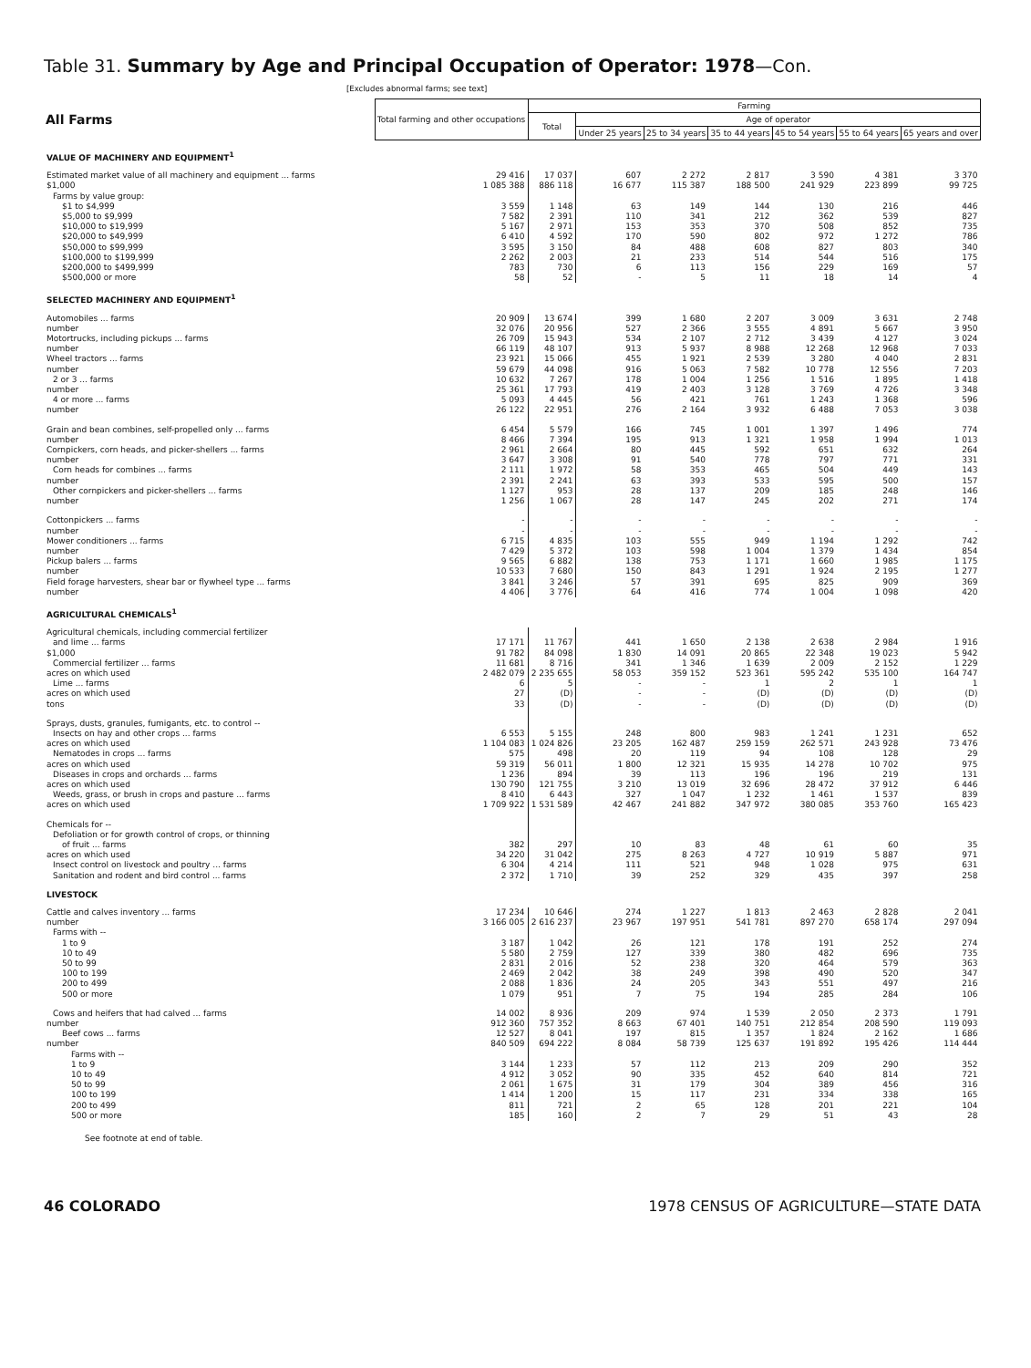Table 31. Summary by Age and Principal Occupation of Operator: 1978—Con.
[Excludes abnormal farms; see text]
| All Farms | Total farming and other occupations | Farming | | | | | | |
| --- | --- | --- | --- | --- | --- | --- | --- | --- |
| | | Total | Age of operator | | | | | |
| | | | Under 25 years | 25 to 34 years | 35 to 44 years | 45 to 54 years | 55 to 64 years | 65 years and over |
| VALUE OF MACHINERY AND EQUIPMENT<sup>1</sup> | | | | | | | | |
| Estimated market value of all machinery and equipment ... farms | 29 416 | 17 037 | 607 | 2 272 | 2 817 | 3 590 | 4 381 | 3 370 |
| $1,000 | 1 085 388 | 886 118 | 16 677 | 115 387 | 188 500 | 241 929 | 223 899 | 99 725 |
| Farms by value group: | | | | | | | | |
| $1 to $4,999 | 3 559 | 1 148 | 63 | 149 | 144 | 130 | 216 | 446 |
| $5,000 to $9,999 | 7 582 | 2 391 | 110 | 341 | 212 | 362 | 539 | 827 |
| $10,000 to $19,999 | 5 167 | 2 971 | 153 | 353 | 370 | 508 | 852 | 735 |
| $20,000 to $49,999 | 6 410 | 4 592 | 170 | 590 | 802 | 972 | 1 272 | 786 |
| $50,000 to $99,999 | 3 595 | 3 150 | 84 | 488 | 608 | 827 | 803 | 340 |
| $100,000 to $199,999 | 2 262 | 2 003 | 21 | 233 | 514 | 544 | 516 | 175 |
| $200,000 to $499,999 | 783 | 730 | 6 | 113 | 156 | 229 | 169 | 57 |
| $500,000 or more | 58 | 52 | - | 5 | 11 | 18 | 14 | 4 |
| SELECTED MACHINERY AND EQUIPMENT<sup>1</sup> | | | | | | | | |
| Automobiles ... farms | 20 909 | 13 674 | 399 | 1 680 | 2 207 | 3 009 | 3 631 | 2 748 |
| number | 32 076 | 20 956 | 527 | 2 366 | 3 555 | 4 891 | 5 667 | 3 950 |
| Motortrucks, including pickups ... farms | 26 709 | 15 943 | 534 | 2 107 | 2 712 | 3 439 | 4 127 | 3 024 |
| number | 66 119 | 48 107 | 913 | 5 937 | 8 988 | 12 268 | 12 968 | 7 033 |
| Wheel tractors ... farms | 23 921 | 15 066 | 455 | 1 921 | 2 539 | 3 280 | 4 040 | 2 831 |
| number | 59 679 | 44 098 | 916 | 5 063 | 7 582 | 10 778 | 12 556 | 7 203 |
| 2 or 3 ... farms | 10 632 | 7 267 | 178 | 1 004 | 1 256 | 1 516 | 1 895 | 1 418 |
| number | 25 361 | 17 793 | 419 | 2 403 | 3 128 | 3 769 | 4 726 | 3 348 |
| 4 or more ... farms | 5 093 | 4 445 | 56 | 421 | 761 | 1 243 | 1 368 | 596 |
| number | 26 122 | 22 951 | 276 | 2 164 | 3 932 | 6 488 | 7 053 | 3 038 |
| Grain and bean combines, self-propelled only ... farms | 6 454 | 5 579 | 166 | 745 | 1 001 | 1 397 | 1 496 | 774 |
| number | 8 466 | 7 394 | 195 | 913 | 1 321 | 1 958 | 1 994 | 1 013 |
| Cornpickers, corn heads, and picker-shellers ... farms | 2 961 | 2 664 | 80 | 445 | 592 | 651 | 632 | 264 |
| number | 3 647 | 3 308 | 91 | 540 | 778 | 797 | 771 | 331 |
| Corn heads for combines ... farms | 2 111 | 1 972 | 58 | 353 | 465 | 504 | 449 | 143 |
| number | 2 391 | 2 241 | 63 | 393 | 533 | 595 | 500 | 157 |
| Other cornpickers and picker-shellers ... farms | 1 127 | 953 | 28 | 137 | 209 | 185 | 248 | 146 |
| number | 1 256 | 1 067 | 28 | 147 | 245 | 202 | 271 | 174 |
| Cottonpickers ... farms | - | - | - | - | - | - | - | - |
| number | - | - | - | - | - | - | - | - |
| Mower conditioners ... farms | 6 715 | 4 835 | 103 | 555 | 949 | 1 194 | 1 292 | 742 |
| number | 7 429 | 5 372 | 103 | 598 | 1 004 | 1 379 | 1 434 | 854 |
| Pickup balers ... farms | 9 565 | 6 882 | 138 | 753 | 1 171 | 1 660 | 1 985 | 1 175 |
| number | 10 533 | 7 680 | 150 | 843 | 1 291 | 1 924 | 2 195 | 1 277 |
| Field forage harvesters, shear bar or flywheel type ... farms | 3 841 | 3 246 | 57 | 391 | 695 | 825 | 909 | 369 |
| number | 4 406 | 3 776 | 64 | 416 | 774 | 1 004 | 1 098 | 420 |
| AGRICULTURAL CHEMICALS<sup>1</sup> | | | | | | | | |
| Agricultural chemicals, including commercial fertilizer | | | | | | | | |
| and lime ... farms | 17 171 | 11 767 | 441 | 1 650 | 2 138 | 2 638 | 2 984 | 1 916 |
| $1,000 | 91 782 | 84 098 | 1 830 | 14 091 | 20 865 | 22 348 | 19 023 | 5 942 |
| Commercial fertilizer ... farms | 11 681 | 8 716 | 341 | 1 346 | 1 639 | 2 009 | 2 152 | 1 229 |
| acres on which used | 2 482 079 | 2 235 655 | 58 053 | 359 152 | 523 361 | 595 242 | 535 100 | 164 747 |
| Lime ... farms | 6 | 5 | - | - | 1 | 2 | 1 | 1 |
| acres on which used | 27 | (D) | - | - | (D) | (D) | (D) | (D) |
| tons | 33 | (D) | - | - | (D) | (D) | (D) | (D) |
| Sprays, dusts, granules, fumigants, etc. to control -- | | | | | | | | |
| Insects on hay and other crops ... farms | 6 553 | 5 155 | 248 | 800 | 983 | 1 241 | 1 231 | 652 |
| acres on which used | 1 104 083 | 1 024 826 | 23 205 | 162 487 | 259 159 | 262 571 | 243 928 | 73 476 |
| Nematodes in crops ... farms | 575 | 498 | 20 | 119 | 94 | 108 | 128 | 29 |
| acres on which used | 59 319 | 56 011 | 1 800 | 12 321 | 15 935 | 14 278 | 10 702 | 975 |
| Diseases in crops and orchards ... farms | 1 236 | 894 | 39 | 113 | 196 | 196 | 219 | 131 |
| acres on which used | 130 790 | 121 755 | 3 210 | 13 019 | 32 696 | 28 472 | 37 912 | 6 446 |
| Weeds, grass, or brush in crops and pasture ... farms | 8 410 | 6 443 | 327 | 1 047 | 1 232 | 1 461 | 1 537 | 839 |
| acres on which used | 1 709 922 | 1 531 589 | 42 467 | 241 882 | 347 972 | 380 085 | 353 760 | 165 423 |
| Chemicals for -- | | | | | | | | |
| Defoliation or for growth control of crops, or thinning | | | | | | | | |
| of fruit ... farms | 382 | 297 | 10 | 83 | 48 | 61 | 60 | 35 |
| acres on which used | 34 220 | 31 042 | 275 | 8 263 | 4 727 | 10 919 | 5 887 | 971 |
| Insect control on livestock and poultry ... farms | 6 304 | 4 214 | 111 | 521 | 948 | 1 028 | 975 | 631 |
| Sanitation and rodent and bird control ... farms | 2 372 | 1 710 | 39 | 252 | 329 | 435 | 397 | 258 |
| LIVESTOCK | | | | | | | | |
| Cattle and calves inventory ... farms | 17 234 | 10 646 | 274 | 1 227 | 1 813 | 2 463 | 2 828 | 2 041 |
| number | 3 166 005 | 2 616 237 | 23 967 | 197 951 | 541 781 | 897 270 | 658 174 | 297 094 |
| Farms with -- | | | | | | | | |
| 1 to 9 | 3 187 | 1 042 | 26 | 121 | 178 | 191 | 252 | 274 |
| 10 to 49 | 5 580 | 2 759 | 127 | 339 | 380 | 482 | 696 | 735 |
| 50 to 99 | 2 831 | 2 016 | 52 | 238 | 320 | 464 | 579 | 363 |
| 100 to 199 | 2 469 | 2 042 | 38 | 249 | 398 | 490 | 520 | 347 |
| 200 to 499 | 2 088 | 1 836 | 24 | 205 | 343 | 551 | 497 | 216 |
| 500 or more | 1 079 | 951 | 7 | 75 | 194 | 285 | 284 | 106 |
| Cows and heifers that had calved ... farms | 14 002 | 8 936 | 209 | 974 | 1 539 | 2 050 | 2 373 | 1 791 |
| number | 912 360 | 757 352 | 8 663 | 67 401 | 140 751 | 212 854 | 208 590 | 119 093 |
| Beef cows ... farms | 12 527 | 8 041 | 197 | 815 | 1 357 | 1 824 | 2 162 | 1 686 |
| number | 840 509 | 694 222 | 8 084 | 58 739 | 125 637 | 191 892 | 195 426 | 114 444 |
| Farms with -- | | | | | | | | |
| 1 to 9 | 3 144 | 1 233 | 57 | 112 | 213 | 209 | 290 | 352 |
| 10 to 49 | 4 912 | 3 052 | 90 | 335 | 452 | 640 | 814 | 721 |
| 50 to 99 | 2 061 | 1 675 | 31 | 179 | 304 | 389 | 456 | 316 |
| 100 to 199 | 1 414 | 1 200 | 15 | 117 | 231 | 334 | 338 | 165 |
| 200 to 499 | 811 | 721 | 2 | 65 | 128 | 201 | 221 | 104 |
| 500 or more | 185 | 160 | 2 | 7 | 29 | 51 | 43 | 28 |
See footnote at end of table.
46 COLORADO 1978 CENSUS OF AGRICULTURE—STATE DATA